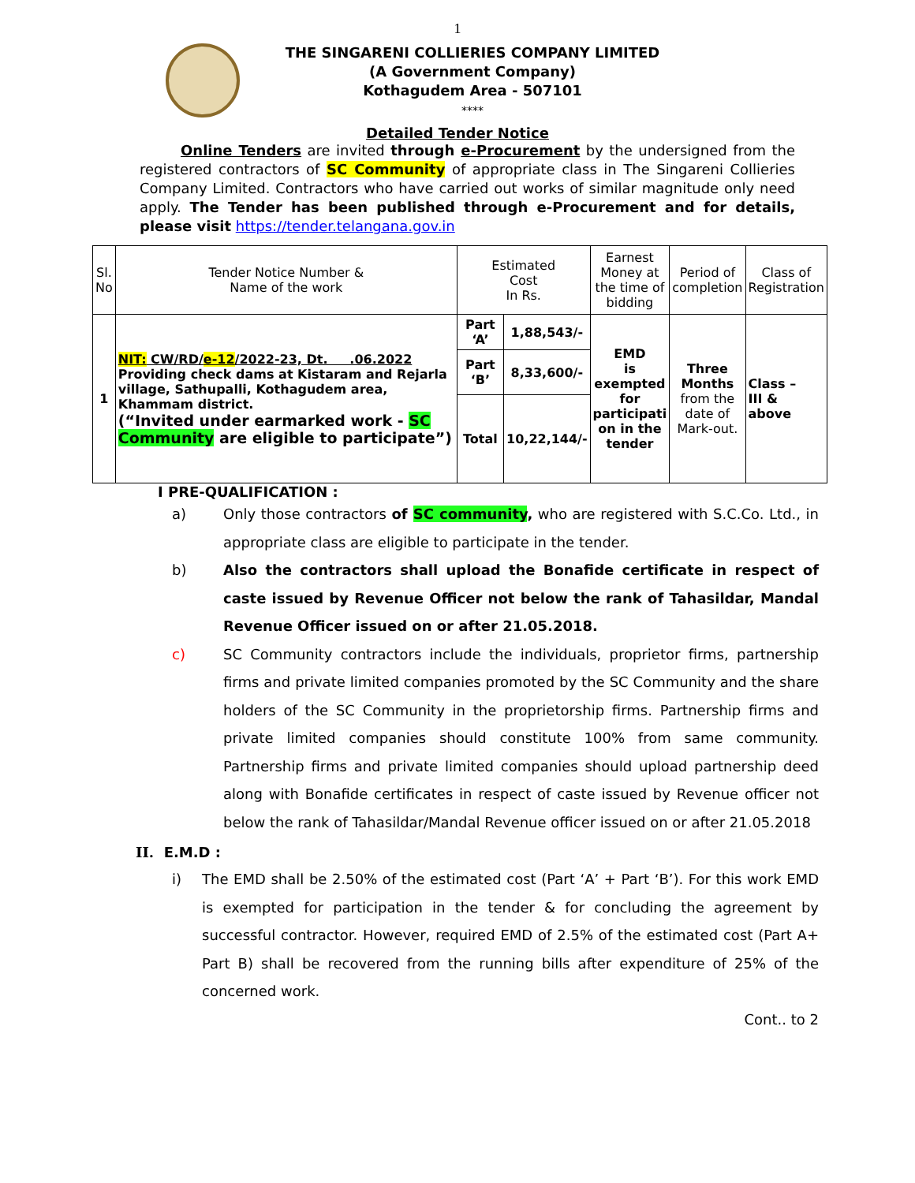1
THE SINGARENI COLLIERIES COMPANY LIMITED
(A Government Company)
Kothagudem Area - 507101
****
Detailed Tender Notice
Online Tenders are invited through e-Procurement by the undersigned from the registered contractors of SC Community of appropriate class in The Singareni Collieries Company Limited. Contractors who have carried out works of similar magnitude only need apply. The Tender has been published through e-Procurement and for details, please visit https://tender.telangana.gov.in
| Sl. No | Tender Notice Number & Name of the work | Estimated Cost In Rs. | | Earnest Money at the time of bidding | Period of completion | Class of Registration |
| --- | --- | --- | --- | --- | --- | --- |
| 1 | NIT: CW/RD/ e-12 /2022-23, Dt. .06.2022 Providing check dams at Kistaram and Rejarla village, Sathupalli, Kothagudem area, Khammam district. (“Invited under earmarked work - SC Community are eligible to participate”) | Part ‘A’ | 1,88,543/- | EMD is exempted for participati on in the tender | Three Months from the date of Mark-out. | Class – III & above |
| | | Part ‘B’ | 8,33,600/- | | | |
| | | Total | 10,22,144/- | | | |
I PRE-QUALIFICATION :
a) Only those contractors of SC community, who are registered with S.C.Co. Ltd., in appropriate class are eligible to participate in the tender.
b) Also the contractors shall upload the Bonafide certificate in respect of caste issued by Revenue Officer not below the rank of Tahasildar, Mandal Revenue Officer issued on or after 21.05.2018.
c) SC Community contractors include the individuals, proprietor firms, partnership firms and private limited companies promoted by the SC Community and the share holders of the SC Community in the proprietorship firms. Partnership firms and private limited companies should constitute 100% from same community. Partnership firms and private limited companies should upload partnership deed along with Bonafide certificates in respect of caste issued by Revenue officer not below the rank of Tahasildar/Mandal Revenue officer issued on or after 21.05.2018
II. E.M.D :
i) The EMD shall be 2.50% of the estimated cost (Part ‘A’ + Part ‘B’). For this work EMD is exempted for participation in the tender & for concluding the agreement by successful contractor. However, required EMD of 2.5% of the estimated cost (Part A+ Part B) shall be recovered from the running bills after expenditure of 25% of the concerned work.
Cont.. to 2